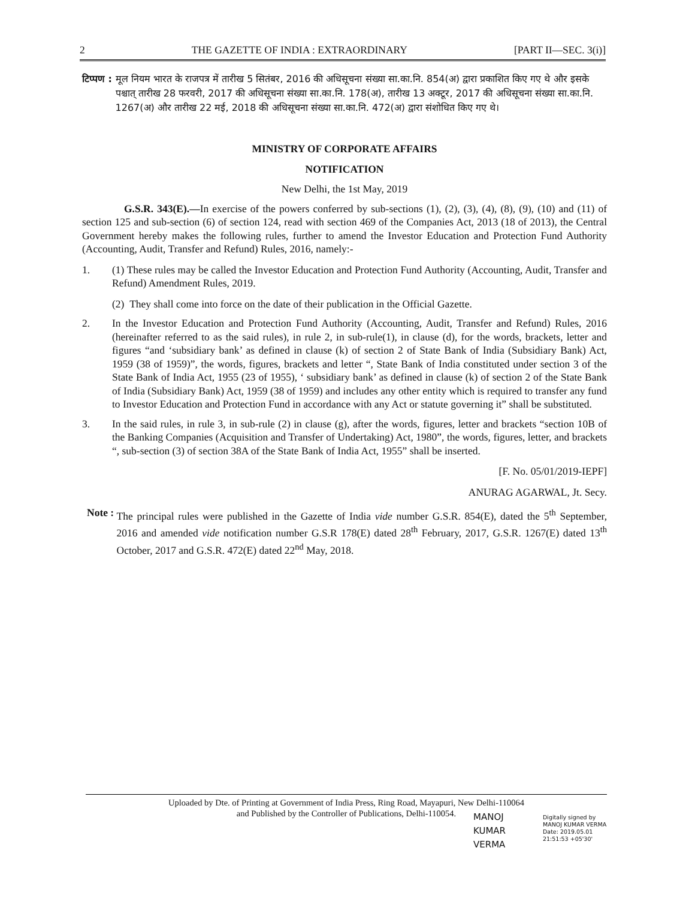2 THE GAZETTE OF INDIA : EXTRAORDINARY [PART II—SEC. 3(i)]
टिप्पण : मूल नियम भारत के राजपत्र में तारीख 5 सितंबर, 2016 की अधिसूचना संख्या सा.का.नि. 854(अ) द्वारा प्रकाशित किए गए थे और इसके पश्चात् तारीख 28 फरवरी, 2017 की अधिसूचना संख्या सा.का.नि. 178(अ), तारीख 13 अक्टूर, 2017 की अधिसूचना संख्या सा.का.नि. 1267(अ) और तारीख 22 मई, 2018 की अधिसूचना संख्या सा.का.नि. 472(अ) द्वारा संशोधित किए गए थे।
MINISTRY OF CORPORATE AFFAIRS
NOTIFICATION
New Delhi, the 1st May, 2019
G.S.R. 343(E).—In exercise of the powers conferred by sub-sections (1), (2), (3), (4), (8), (9), (10) and (11) of section 125 and sub-section (6) of section 124, read with section 469 of the Companies Act, 2013 (18 of 2013), the Central Government hereby makes the following rules, further to amend the Investor Education and Protection Fund Authority (Accounting, Audit, Transfer and Refund) Rules, 2016, namely:-
1. (1) These rules may be called the Investor Education and Protection Fund Authority (Accounting, Audit, Transfer and Refund) Amendment Rules, 2019.
(2) They shall come into force on the date of their publication in the Official Gazette.
2. In the Investor Education and Protection Fund Authority (Accounting, Audit, Transfer and Refund) Rules, 2016 (hereinafter referred to as the said rules), in rule 2, in sub-rule(1), in clause (d), for the words, brackets, letter and figures “and ‘subsidiary bank’ as defined in clause (k) of section 2 of State Bank of India (Subsidiary Bank) Act, 1959 (38 of 1959)”, the words, figures, brackets and letter “, State Bank of India constituted under section 3 of the State Bank of India Act, 1955 (23 of 1955), ‘ subsidiary bank’ as defined in clause (k) of section 2 of the State Bank of India (Subsidiary Bank) Act, 1959 (38 of 1959) and includes any other entity which is required to transfer any fund to Investor Education and Protection Fund in accordance with any Act or statute governing it” shall be substituted.
3. In the said rules, in rule 3, in sub-rule (2) in clause (g), after the words, figures, letter and brackets “section 10B of the Banking Companies (Acquisition and Transfer of Undertaking) Act, 1980”, the words, figures, letter, and brackets “, sub-section (3) of section 38A of the State Bank of India Act, 1955” shall be inserted.
[F. No. 05/01/2019-IEPF]
ANURAG AGARWAL, Jt. Secy.
Note : The principal rules were published in the Gazette of India vide number G.S.R. 854(E), dated the 5<sup>th</sup> September, 2016 and amended vide notification number G.S.R 178(E) dated 28<sup>th</sup> February, 2017, G.S.R. 1267(E) dated 13<sup>th</sup> October, 2017 and G.S.R. 472(E) dated 22<sup>nd</sup> May, 2018.
Uploaded by Dte. of Printing at Government of India Press, Ring Road, Mayapuri, New Delhi-110064
and Published by the Controller of Publications, Delhi-110054.
MANOJ
KUMAR
VERMA
Digitally signed by
MANOJ KUMAR VERMA
Date: 2019.05.01
21:51:53 +05'30'